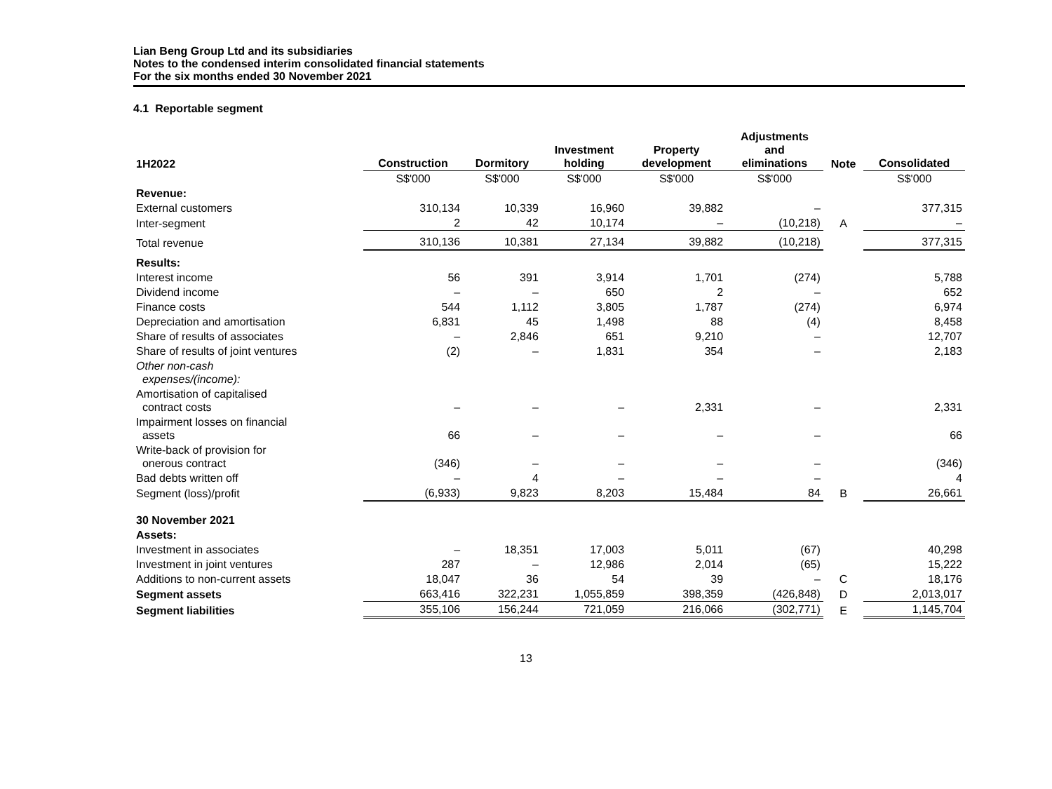Lian Beng Group Ltd and its subsidiaries
Notes to the condensed interim consolidated financial statements
For the six months ended 30 November 2021
4.1 Reportable segment
| 1H2022 | Construction | Dormitory | Investment holding | Property development | Adjustments and eliminations | Note | Consolidated |
| --- | --- | --- | --- | --- | --- | --- | --- |
| | S$'000 | S$'000 | S$'000 | S$'000 | S$'000 | | S$'000 |
| Revenue: | | | | | | | |
| External customers | 310,134 | 10,339 | 16,960 | 39,882 | – | | 377,315 |
| Inter-segment | 2 | 42 | 10,174 | – | (10,218) | A | – |
| Total revenue | 310,136 | 10,381 | 27,134 | 39,882 | (10,218) | | 377,315 |
| Results: | | | | | | | |
| Interest income | 56 | 391 | 3,914 | 1,701 | (274) | | 5,788 |
| Dividend income | – | – | 650 | 2 | – | | 652 |
| Finance costs | 544 | 1,112 | 3,805 | 1,787 | (274) | | 6,974 |
| Depreciation and amortisation | 6,831 | 45 | 1,498 | 88 | (4) | | 8,458 |
| Share of results of associates | – | 2,846 | 651 | 9,210 | – | | 12,707 |
| Share of results of joint ventures | (2) | – | 1,831 | 354 | – | | 2,183 |
| Other non-cash expenses/(income): | | | | | | | |
| Amortisation of capitalised contract costs | – | – | – | 2,331 | – | | 2,331 |
| Impairment losses on financial assets | 66 | – | – | – | – | | 66 |
| Write-back of provision for onerous contract | (346) | – | – | – | – | | (346) |
| Bad debts written off | – | 4 | – | – | – | | 4 |
| Segment (loss)/profit | (6,933) | 9,823 | 8,203 | 15,484 | 84 | B | 26,661 |
| 30 November 2021 | | | | | | | |
| Assets: | | | | | | | |
| Investment in associates | – | 18,351 | 17,003 | 5,011 | (67) | | 40,298 |
| Investment in joint ventures | 287 | – | 12,986 | 2,014 | (65) | | 15,222 |
| Additions to non-current assets | 18,047 | 36 | 54 | 39 | – | C | 18,176 |
| Segment assets | 663,416 | 322,231 | 1,055,859 | 398,359 | (426,848) | D | 2,013,017 |
| Segment liabilities | 355,106 | 156,244 | 721,059 | 216,066 | (302,771) | E | 1,145,704 |
13